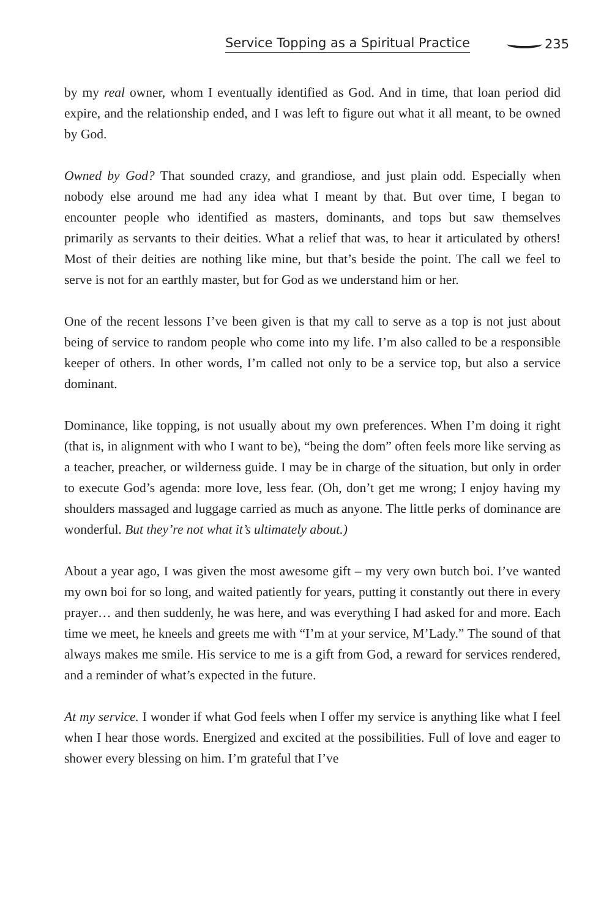Service Topping as a Spiritual Practice 235
by my real owner, whom I eventually identified as God. And in time, that loan period did expire, and the relationship ended, and I was left to figure out what it all meant, to be owned by God.
Owned by God? That sounded crazy, and grandiose, and just plain odd. Especially when nobody else around me had any idea what I meant by that. But over time, I began to encounter people who identified as masters, dominants, and tops but saw themselves primarily as servants to their deities. What a relief that was, to hear it articulated by others! Most of their deities are nothing like mine, but that’s beside the point. The call we feel to serve is not for an earthly master, but for God as we understand him or her.
One of the recent lessons I’ve been given is that my call to serve as a top is not just about being of service to random people who come into my life. I’m also called to be a responsible keeper of others. In other words, I’m called not only to be a service top, but also a service dominant.
Dominance, like topping, is not usually about my own preferences. When I’m doing it right (that is, in alignment with who I want to be), “being the dom” often feels more like serving as a teacher, preacher, or wilderness guide. I may be in charge of the situation, but only in order to execute God’s agenda: more love, less fear. (Oh, don’t get me wrong; I enjoy having my shoulders massaged and luggage carried as much as anyone. The little perks of dominance are wonderful. But they’re not what it’s ultimately about.)
About a year ago, I was given the most awesome gift – my very own butch boi. I’ve wanted my own boi for so long, and waited patiently for years, putting it constantly out there in every prayer… and then suddenly, he was here, and was everything I had asked for and more. Each time we meet, he kneels and greets me with “I’m at your service, M’Lady.” The sound of that always makes me smile. His service to me is a gift from God, a reward for services rendered, and a reminder of what’s expected in the future.
At my service. I wonder if what God feels when I offer my service is anything like what I feel when I hear those words. Energized and excited at the possibilities. Full of love and eager to shower every blessing on him. I’m grateful that I’ve